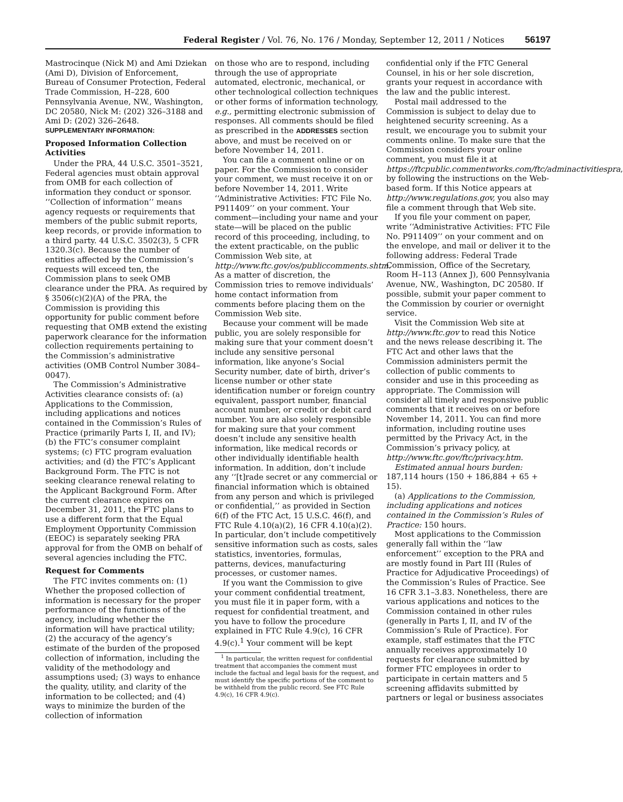Federal Register / Vol. 76, No. 176 / Monday, September 12, 2011 / Notices 56197
Mastrocinque (Nick M) and Ami Dziekan (Ami D), Division of Enforcement, Bureau of Consumer Protection, Federal Trade Commission, H–228, 600 Pennsylvania Avenue, NW., Washington, DC 20580, Nick M: (202) 326–3188 and Ami D: (202) 326–2648.
SUPPLEMENTARY INFORMATION:
Proposed Information Collection Activities
Under the PRA, 44 U.S.C. 3501–3521, Federal agencies must obtain approval from OMB for each collection of information they conduct or sponsor. ‘‘Collection of information’’ means agency requests or requirements that members of the public submit reports, keep records, or provide information to a third party. 44 U.S.C. 3502(3), 5 CFR 1320.3(c). Because the number of entities affected by the Commission’s requests will exceed ten, the Commission plans to seek OMB clearance under the PRA. As required by § 3506(c)(2)(A) of the PRA, the Commission is providing this opportunity for public comment before requesting that OMB extend the existing paperwork clearance for the information collection requirements pertaining to the Commission’s administrative activities (OMB Control Number 3084–0047).
The Commission’s Administrative Activities clearance consists of: (a) Applications to the Commission, including applications and notices contained in the Commission’s Rules of Practice (primarily Parts I, II, and IV); (b) the FTC’s consumer complaint systems; (c) FTC program evaluation activities; and (d) the FTC’s Applicant Background Form. The FTC is not seeking clearance renewal relating to the Applicant Background Form. After the current clearance expires on December 31, 2011, the FTC plans to use a different form that the Equal Employment Opportunity Commission (EEOC) is separately seeking PRA approval for from the OMB on behalf of several agencies including the FTC.
Request for Comments
The FTC invites comments on: (1) Whether the proposed collection of information is necessary for the proper performance of the functions of the agency, including whether the information will have practical utility; (2) the accuracy of the agency’s estimate of the burden of the proposed collection of information, including the validity of the methodology and assumptions used; (3) ways to enhance the quality, utility, and clarity of the information to be collected; and (4) ways to minimize the burden of the collection of information
on those who are to respond, including through the use of appropriate automated, electronic, mechanical, or other technological collection techniques or other forms of information technology, e.g., permitting electronic submission of responses. All comments should be filed as prescribed in the ADDRESSES section above, and must be received on or before November 14, 2011.
You can file a comment online or on paper. For the Commission to consider your comment, we must receive it on or before November 14, 2011. Write ‘‘Administrative Activities: FTC File No. P911409’’ on your comment. Your comment—including your name and your state—will be placed on the public record of this proceeding, including, to the extent practicable, on the public Commission Web site, at http://www.ftc.gov/os/publiccomments.shtm. As a matter of discretion, the Commission tries to remove individuals’ home contact information from comments before placing them on the Commission Web site.
Because your comment will be made public, you are solely responsible for making sure that your comment doesn’t include any sensitive personal information, like anyone’s Social Security number, date of birth, driver’s license number or other state identification number or foreign country equivalent, passport number, financial account number, or credit or debit card number. You are also solely responsible for making sure that your comment doesn’t include any sensitive health information, like medical records or other individually identifiable health information. In addition, don’t include any ‘‘[t]rade secret or any commercial or financial information which is obtained from any person and which is privileged or confidential,’’ as provided in Section 6(f) of the FTC Act, 15 U.S.C. 46(f), and FTC Rule 4.10(a)(2), 16 CFR 4.10(a)(2). In particular, don’t include competitively sensitive information such as costs, sales statistics, inventories, formulas, patterns, devices, manufacturing processes, or customer names.
If you want the Commission to give your comment confidential treatment, you must file it in paper form, with a request for confidential treatment, and you have to follow the procedure explained in FTC Rule 4.9(c), 16 CFR 4.9(c).<sup>1</sup> Your comment will be kept
<sup>1</sup> In particular, the written request for confidential treatment that accompanies the comment must include the factual and legal basis for the request, and must identify the specific portions of the comment to be withheld from the public record. See FTC Rule 4.9(c), 16 CFR 4.9(c).
confidential only if the FTC General Counsel, in his or her sole discretion, grants your request in accordance with the law and the public interest.
Postal mail addressed to the Commission is subject to delay due to heightened security screening. As a result, we encourage you to submit your comments online. To make sure that the Commission considers your online comment, you must file it at https://ftcpublic.commentworks.com/ftc/adminactivitiespra, by following the instructions on the Web-based form. If this Notice appears at http://www.regulations.gov, you also may file a comment through that Web site.
If you file your comment on paper, write ‘‘Administrative Activities: FTC File No. P911409’’ on your comment and on the envelope, and mail or deliver it to the following address: Federal Trade Commission, Office of the Secretary, Room H–113 (Annex J), 600 Pennsylvania Avenue, NW., Washington, DC 20580. If possible, submit your paper comment to the Commission by courier or overnight service.
Visit the Commission Web site at http://www.ftc.gov to read this Notice and the news release describing it. The FTC Act and other laws that the Commission administers permit the collection of public comments to consider and use in this proceeding as appropriate. The Commission will consider all timely and responsive public comments that it receives on or before November 14, 2011. You can find more information, including routine uses permitted by the Privacy Act, in the Commission’s privacy policy, at http://www.ftc.gov/ftc/privacy.htm.
Estimated annual hours burden: 187,114 hours (150 + 186,884 + 65 + 15).
(a) Applications to the Commission, including applications and notices contained in the Commission’s Rules of Practice: 150 hours.
Most applications to the Commission generally fall within the ‘‘law enforcement’’ exception to the PRA and are mostly found in Part III (Rules of Practice for Adjudicative Proceedings) of the Commission’s Rules of Practice. See 16 CFR 3.1–3.83. Nonetheless, there are various applications and notices to the Commission contained in other rules (generally in Parts I, II, and IV of the Commission’s Rule of Practice). For example, staff estimates that the FTC annually receives approximately 10 requests for clearance submitted by former FTC employees in order to participate in certain matters and 5 screening affidavits submitted by partners or legal or business associates